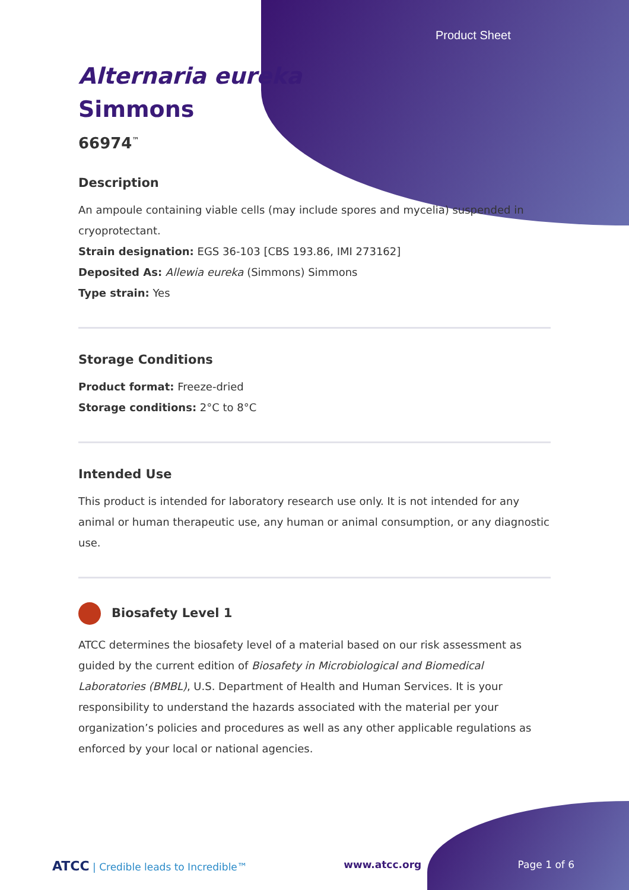Product Sheet
Alternaria eureka
Simmons
66974<sup>™</sup>
Description
An ampoule containing viable cells (may include spores and mycelia) suspended in cryoprotectant.
Strain designation: EGS 36-103 [CBS 193.86, IMI 273162]
Deposited As: Allewia eureka (Simmons) Simmons
Type strain: Yes
Storage Conditions
Product format: Freeze-dried
Storage conditions: 2°C to 8°C
Intended Use
This product is intended for laboratory research use only. It is not intended for any animal or human therapeutic use, any human or animal consumption, or any diagnostic use.
Biosafety Level 1
ATCC determines the biosafety level of a material based on our risk assessment as guided by the current edition of Biosafety in Microbiological and Biomedical Laboratories (BMBL), U.S. Department of Health and Human Services. It is your responsibility to understand the hazards associated with the material per your organization’s policies and procedures as well as any other applicable regulations as enforced by your local or national agencies.
ATCC | Credible leads to Incredible™ www.atcc.org Page 1 of 6